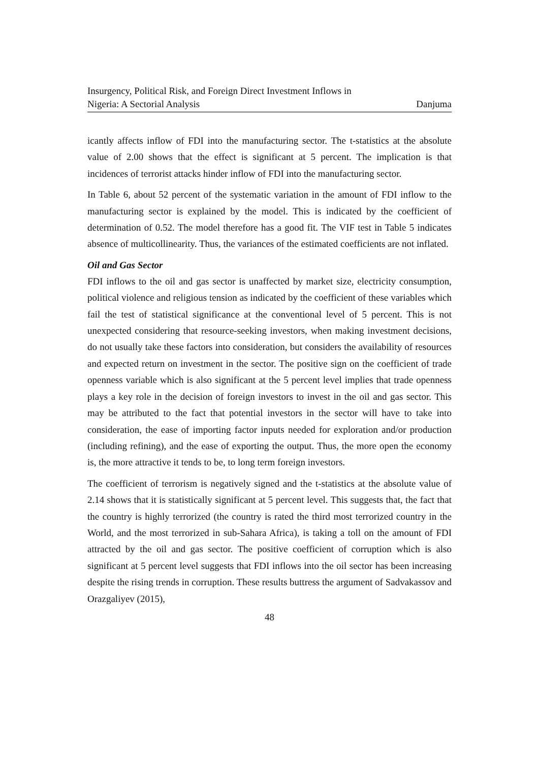Insurgency, Political Risk, and Foreign Direct Investment Inflows in
Nigeria: A Sectorial Analysis Danjuma
icantly affects inflow of FDI into the manufacturing sector. The t-statistics at the absolute value of 2.00 shows that the effect is significant at 5 percent. The implication is that incidences of terrorist attacks hinder inflow of FDI into the manufacturing sector.
In Table 6, about 52 percent of the systematic variation in the amount of FDI inflow to the manufacturing sector is explained by the model. This is indicated by the coefficient of determination of 0.52. The model therefore has a good fit. The VIF test in Table 5 indicates absence of multicollinearity. Thus, the variances of the estimated coefficients are not inflated.
Oil and Gas Sector
FDI inflows to the oil and gas sector is unaffected by market size, electricity consumption, political violence and religious tension as indicated by the coefficient of these variables which fail the test of statistical significance at the conventional level of 5 percent. This is not unexpected considering that resource-seeking investors, when making investment decisions, do not usually take these factors into consideration, but considers the availability of resources and expected return on investment in the sector. The positive sign on the coefficient of trade openness variable which is also significant at the 5 percent level implies that trade openness plays a key role in the decision of foreign investors to invest in the oil and gas sector. This may be attributed to the fact that potential investors in the sector will have to take into consideration, the ease of importing factor inputs needed for exploration and/or production (including refining), and the ease of exporting the output. Thus, the more open the economy is, the more attractive it tends to be, to long term foreign investors.
The coefficient of terrorism is negatively signed and the t-statistics at the absolute value of 2.14 shows that it is statistically significant at 5 percent level. This suggests that, the fact that the country is highly terrorized (the country is rated the third most terrorized country in the World, and the most terrorized in sub-Sahara Africa), is taking a toll on the amount of FDI attracted by the oil and gas sector. The positive coefficient of corruption which is also significant at 5 percent level suggests that FDI inflows into the oil sector has been increasing despite the rising trends in corruption. These results buttress the argument of Sadvakassov and Orazgaliyev (2015),
48